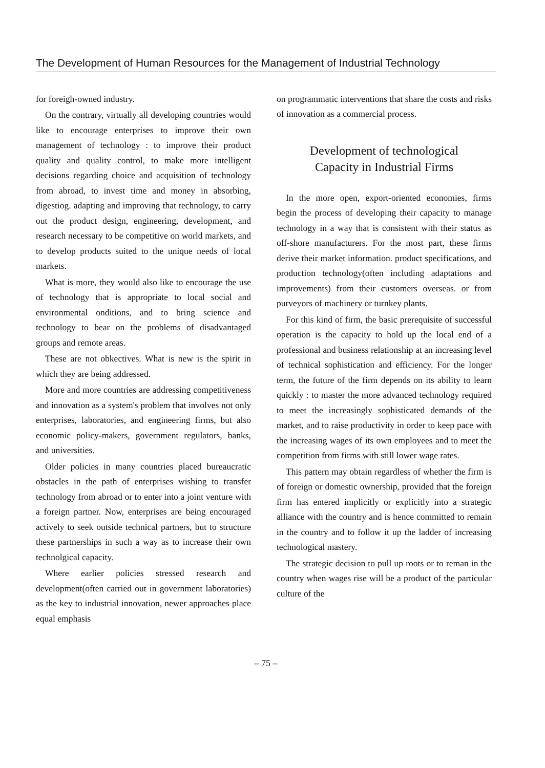The Development of Human Resources for the Management of Industrial Technology
for foreigh-owned industry.
On the contrary, virtually all developing countries would like to encourage enterprises to improve their own management of technology : to improve their product quality and quality control, to make more intelligent decisions regarding choice and acquisition of technology from abroad, to invest time and money in absorbing, digestiog. adapting and improving that technology, to carry out the product design, engineering, development, and research necessary to be competitive on world markets, and to develop products suited to the unique needs of local markets.
What is more, they would also like to encourage the use of technology that is appropriate to local social and environmental onditions, and to bring science and technology to bear on the problems of disadvantaged groups and remote areas.
These are not obkectives. What is new is the spirit in which they are being addressed.
More and more countries are addressing competitiveness and innovation as a system's problem that involves not only enterprises, laboratories, and engineering firms, but also economic policy-makers, government regulators, banks, and universities.
Older policies in many countries placed bureaucratic obstacles in the path of enterprises wishing to transfer technology from abroad or to enter into a joint venture with a foreign partner. Now, enterprises are being encouraged actively to seek outside technical partners, but to structure these partnerships in such a way as to increase their own technolgical capacity.
Where earlier policies stressed research and development(often carried out in government laboratories) as the key to industrial innovation, newer approaches place equal emphasis
on programmatic interventions that share the costs and risks of innovation as a commercial process.
Development of technological
Capacity in Industrial Firms
In the more open, export-oriented economies, firms begin the process of developing their capacity to manage technology in a way that is consistent with their status as off-shore manufacturers. For the most part, these firms derive their market information. product specifications, and production technology(often including adaptations and improvements) from their customers overseas. or from purveyors of machinery or turnkey plants.
For this kind of firm, the basic prerequisite of successful operation is the capacity to hold up the local end of a professional and business relationship at an increasing level of technical sophistication and efficiency. For the longer term, the future of the firm depends on its ability to learn quickly : to master the more advanced technology required to meet the increasingly sophisticated demands of the market, and to raise productivity in order to keep pace with the increasing wages of its own employees and to meet the competition from firms with still lower wage rates.
This pattern may obtain regardless of whether the firm is of foreign or domestic ownership, provided that the foreign firm has entered implicitly or explicitly into a strategic alliance with the country and is hence committed to remain in the country and to follow it up the ladder of increasing technological mastery.
The strategic decision to pull up roots or to reman in the country when wages rise will be a product of the particular culture of the
– 75 –